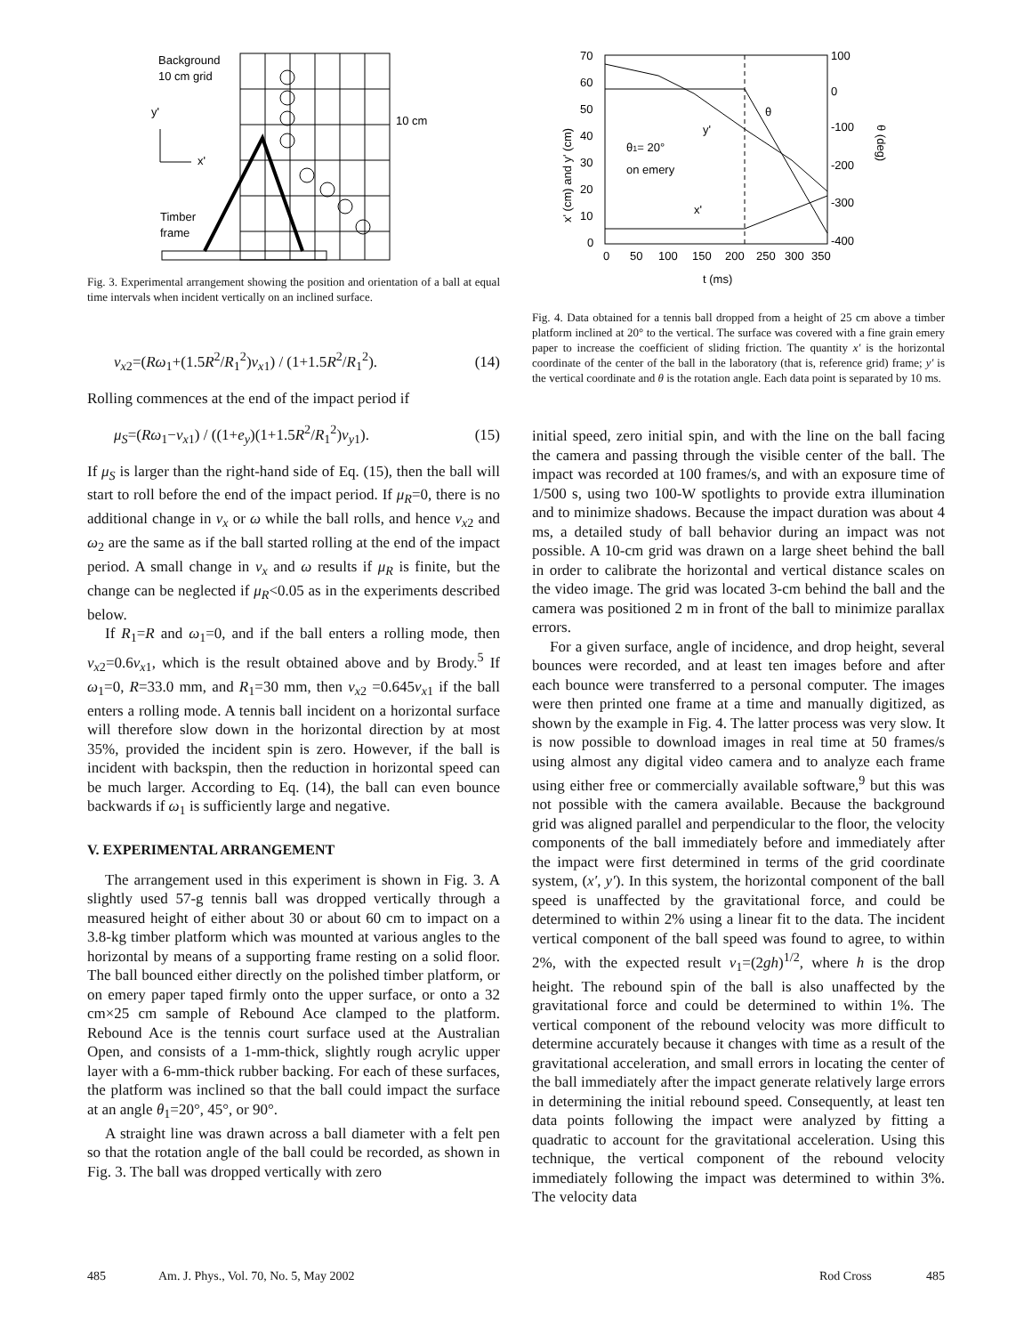Background
10 cm grid
y'
x'
Timber
frame
10 cm
Fig. 3. Experimental arrangement showing the position and orientation of a ball at equal time intervals when incident vertically on an inclined surface.
v<sub>x2</sub>=(Rω<sub>1</sub>+(1.5R<sup>2</sup>/R<sub>1</sub><sup>2</sup>)v<sub>x1</sub>) / (1+1.5R<sup>2</sup>/R<sub>1</sub><sup>2</sup>). (14)
Rolling commences at the end of the impact period if
μ<sub>S</sub>=(Rω<sub>1</sub>−v<sub>x1</sub>) / ((1+e<sub>y</sub>)(1+1.5R<sup>2</sup>/R<sub>1</sub><sup>2</sup>)v<sub>y1</sub>). (15)
If μ<sub>S</sub> is larger than the right-hand side of Eq. (15), then the ball will start to roll before the end of the impact period. If μ<sub>R</sub>=0, there is no additional change in v<sub>x</sub> or ω while the ball rolls, and hence v<sub>x2</sub> and ω<sub>2</sub> are the same as if the ball started rolling at the end of the impact period. A small change in v<sub>x</sub> and ω results if μ<sub>R</sub> is finite, but the change can be neglected if μ<sub>R</sub><0.05 as in the experiments described below.
If R<sub>1</sub>=R and ω<sub>1</sub>=0, and if the ball enters a rolling mode, then v<sub>x2</sub>=0.6v<sub>x1</sub>, which is the result obtained above and by Brody.<sup>5</sup> If ω<sub>1</sub>=0, R=33.0 mm, and R<sub>1</sub>=30 mm, then v<sub>x2</sub> =0.645v<sub>x1</sub> if the ball enters a rolling mode. A tennis ball incident on a horizontal surface will therefore slow down in the horizontal direction by at most 35%, provided the incident spin is zero. However, if the ball is incident with backspin, then the reduction in horizontal speed can be much larger. According to Eq. (14), the ball can even bounce backwards if ω<sub>1</sub> is sufficiently large and negative.
V. EXPERIMENTAL ARRANGEMENT
The arrangement used in this experiment is shown in Fig. 3. A slightly used 57-g tennis ball was dropped vertically through a measured height of either about 30 or about 60 cm to impact on a 3.8-kg timber platform which was mounted at various angles to the horizontal by means of a supporting frame resting on a solid floor. The ball bounced either directly on the polished timber platform, or on emery paper taped firmly onto the upper surface, or onto a 32 cm×25 cm sample of Rebound Ace clamped to the platform. Rebound Ace is the tennis court surface used at the Australian Open, and consists of a 1-mm-thick, slightly rough acrylic upper layer with a 6-mm-thick rubber backing. For each of these surfaces, the platform was inclined so that the ball could impact the surface at an angle θ<sub>1</sub>=20°, 45°, or 90°.
A straight line was drawn across a ball diameter with a felt pen so that the rotation angle of the ball could be recorded, as shown in Fig. 3. The ball was dropped vertically with zero
70
60
50
40
30
20
10
0
100
0
-100
-200
-300
-400
0
50
100
150
200
250
300
350
t (ms)
θ1= 20°
on emery
y'
x'
θ
x' (cm) and y' (cm)
θ (deg)
Fig. 4. Data obtained for a tennis ball dropped from a height of 25 cm above a timber platform inclined at 20° to the vertical. The surface was covered with a fine grain emery paper to increase the coefficient of sliding friction. The quantity x′ is the horizontal coordinate of the center of the ball in the laboratory (that is, reference grid) frame; y′ is the vertical coordinate and θ is the rotation angle. Each data point is separated by 10 ms.
initial speed, zero initial spin, and with the line on the ball facing the camera and passing through the visible center of the ball. The impact was recorded at 100 frames/s, and with an exposure time of 1/500 s, using two 100-W spotlights to provide extra illumination and to minimize shadows. Because the impact duration was about 4 ms, a detailed study of ball behavior during an impact was not possible. A 10-cm grid was drawn on a large sheet behind the ball in order to calibrate the horizontal and vertical distance scales on the video image. The grid was located 3-cm behind the ball and the camera was positioned 2 m in front of the ball to minimize parallax errors.
For a given surface, angle of incidence, and drop height, several bounces were recorded, and at least ten images before and after each bounce were transferred to a personal computer. The images were then printed one frame at a time and manually digitized, as shown by the example in Fig. 4. The latter process was very slow. It is now possible to download images in real time at 50 frames/s using almost any digital video camera and to analyze each frame using either free or commercially available software,<sup>9</sup> but this was not possible with the camera available. Because the background grid was aligned parallel and perpendicular to the floor, the velocity components of the ball immediately before and immediately after the impact were first determined in terms of the grid coordinate system, (x′, y′). In this system, the horizontal component of the ball speed is unaffected by the gravitational force, and could be determined to within 2% using a linear fit to the data. The incident vertical component of the ball speed was found to agree, to within 2%, with the expected result v<sub>1</sub>=(2gh)<sup>1/2</sup>, where h is the drop height. The rebound spin of the ball is also unaffected by the gravitational force and could be determined to within 1%. The vertical component of the rebound velocity was more difficult to determine accurately because it changes with time as a result of the gravitational acceleration, and small errors in locating the center of the ball immediately after the impact generate relatively large errors in determining the initial rebound speed. Consequently, at least ten data points following the impact were analyzed by fitting a quadratic to account for the gravitational acceleration. Using this technique, the vertical component of the rebound velocity immediately following the impact was determined to within 3%. The velocity data
485 Am. J. Phys., Vol. 70, No. 5, May 2002 Rod Cross 485